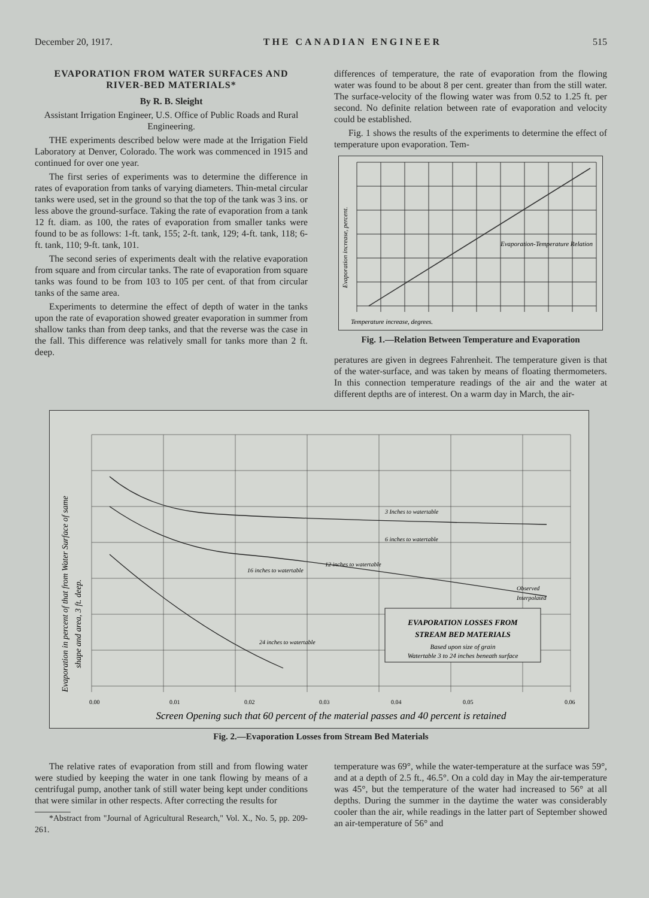December 20, 1917. THE CANADIAN ENGINEER 515
EVAPORATION FROM WATER SURFACES AND RIVER-BED MATERIALS*
By R. B. Sleight
Assistant Irrigation Engineer, U.S. Office of Public Roads and Rural Engineering.
THE experiments described below were made at the Irrigation Field Laboratory at Denver, Colorado. The work was commenced in 1915 and continued for over one year.
The first series of experiments was to determine the difference in rates of evaporation from tanks of varying diameters. Thin-metal circular tanks were used, set in the ground so that the top of the tank was 3 ins. or less above the ground-surface. Taking the rate of evaporation from a tank 12 ft. diam. as 100, the rates of evaporation from smaller tanks were found to be as follows: 1-ft. tank, 155; 2-ft. tank, 129; 4-ft. tank, 118; 6-ft. tank, 110; 9-ft. tank, 101.
The second series of experiments dealt with the relative evaporation from square and from circular tanks. The rate of evaporation from square tanks was found to be from 103 to 105 per cent. of that from circular tanks of the same area.
Experiments to determine the effect of depth of water in the tanks upon the rate of evaporation showed greater evaporation in summer from shallow tanks than from deep tanks, and that the reverse was the case in the fall. This difference was relatively small for tanks more than 2 ft. deep.
differences of temperature, the rate of evaporation from the flowing water was found to be about 8 per cent. greater than from the still water. The surface-velocity of the flowing water was from 0.52 to 1.25 ft. per second. No definite relation between rate of evaporation and velocity could be established.
Fig. 1 shows the results of the experiments to determine the effect of temperature upon evaporation. Tem-
Temperature increase, degrees.
Evaporation-Temperature Relation
Evaporation increase, percent.
Fig. 1.—Relation Between Temperature and Evaporation
peratures are given in degrees Fahrenheit. The temperature given is that of the water-surface, and was taken by means of floating thermometers. In this connection temperature readings of the air and the water at different depths are of interest. On a warm day in March, the air-
EVAPORATION LOSSES FROM
STREAM BED MATERIALS
Based upon size of grain
Watertable 3 to 24 inches beneath surface
3 Inches to watertable
6 inches to watertable
12 inches to watertable
16 inches to watertable
24 inches to watertable
Observed
Interpolated
0.00
0.01
0.02
0.03
0.04
0.05
0.06
Screen Opening such that 60 percent of the material passes and 40 percent is retained
Evaporation in percent of that from Water Surface of same
shape and area, 3 ft. deep.
Fig. 2.—Evaporation Losses from Stream Bed Materials
The relative rates of evaporation from still and from flowing water were studied by keeping the water in one tank flowing by means of a centrifugal pump, another tank of still water being kept under conditions that were similar in other respects. After correcting the results for
*Abstract from "Journal of Agricultural Research," Vol. X., No. 5, pp. 209-261.
temperature was 69°, while the water-temperature at the surface was 59°, and at a depth of 2.5 ft., 46.5°. On a cold day in May the air-temperature was 45°, but the temperature of the water had increased to 56° at all depths. During the summer in the daytime the water was considerably cooler than the air, while readings in the latter part of September showed an air-temperature of 56° and